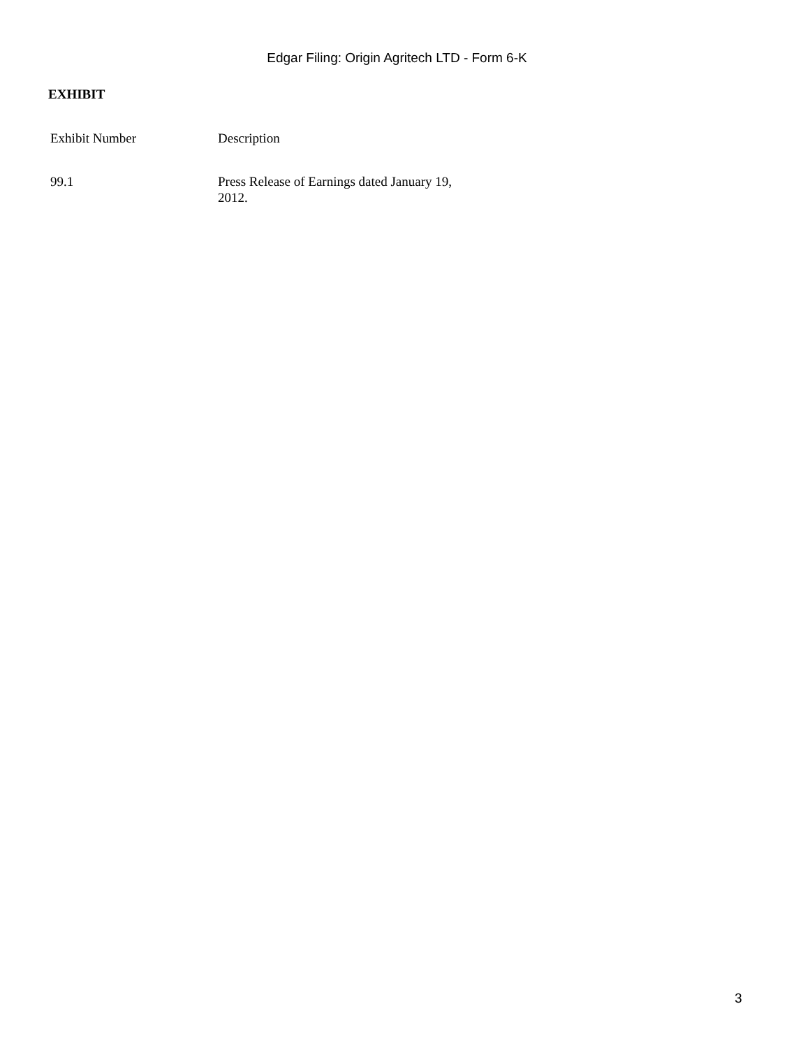Edgar Filing: Origin Agritech LTD - Form 6-K
EXHIBIT
| Exhibit Number | Description |
| --- | --- |
| 99.1 | Press Release of Earnings dated January 19, 2012. |
3